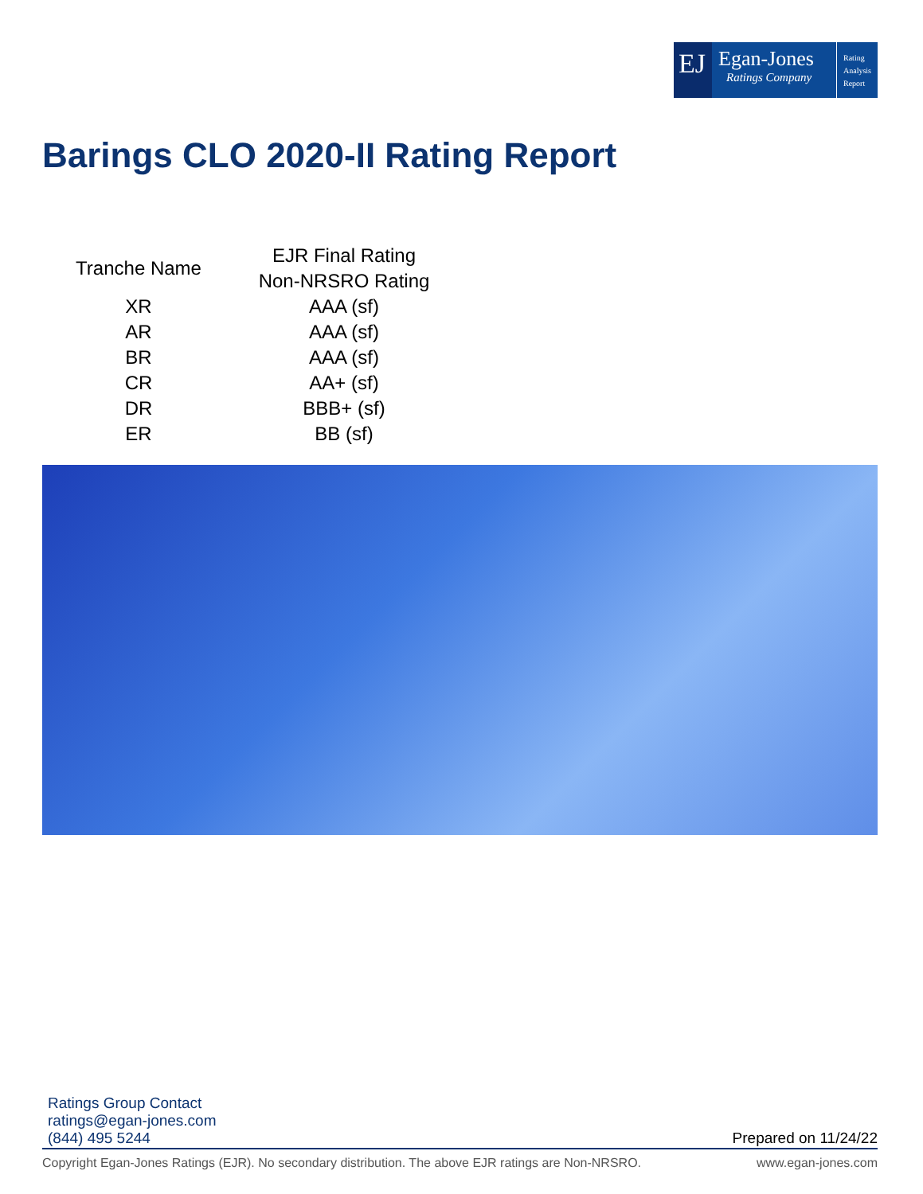EJ
Egan-Jones
Ratings Company
Rating
Analysis
Report
Barings CLO 2020-II Rating Report
| Tranche Name | EJR Final Rating Non-NRSRO Rating |
| --- | --- |
| XR | AAA (sf) |
| AR | AAA (sf) |
| BR | AAA (sf) |
| CR | AA+ (sf) |
| DR | BBB+ (sf) |
| ER | BB (sf) |
Ratings Group Contact
ratings@egan-jones.com
(844) 495 5244
Prepared on 11/24/22
Copyright Egan-Jones Ratings (EJR). No secondary distribution. The above EJR ratings are Non-NRSRO. www.egan-jones.com